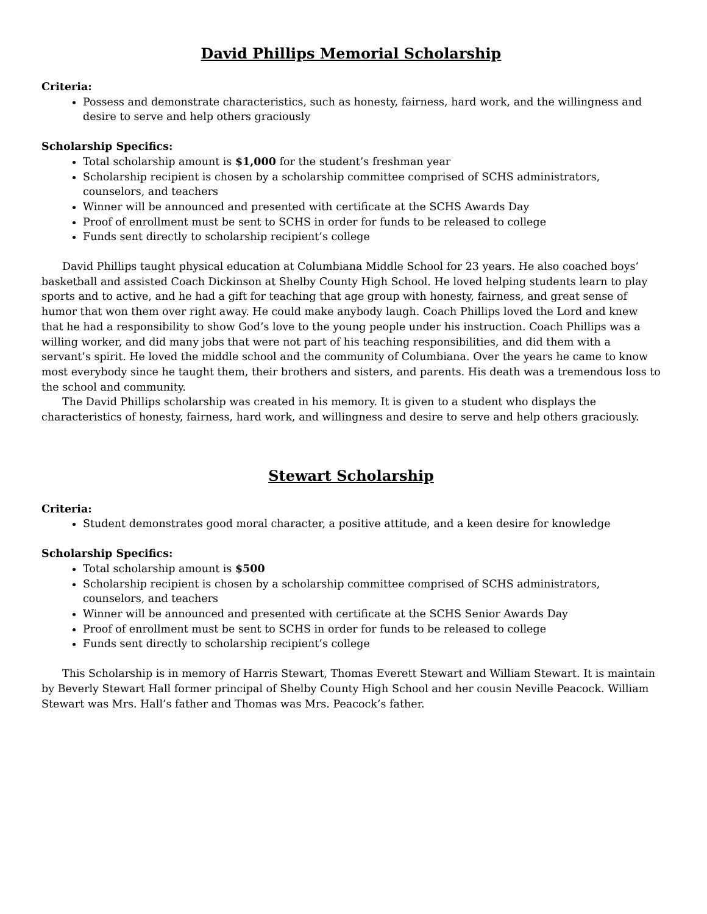David Phillips Memorial Scholarship
Criteria:
Possess and demonstrate characteristics, such as honesty, fairness, hard work, and the willingness and desire to serve and help others graciously
Scholarship Specifics:
Total scholarship amount is $1,000 for the student’s freshman year
Scholarship recipient is chosen by a scholarship committee comprised of SCHS administrators, counselors, and teachers
Winner will be announced and presented with certificate at the SCHS Awards Day
Proof of enrollment must be sent to SCHS in order for funds to be released to college
Funds sent directly to scholarship recipient’s college
David Phillips taught physical education at Columbiana Middle School for 23 years. He also coached boys’ basketball and assisted Coach Dickinson at Shelby County High School. He loved helping students learn to play sports and to active, and he had a gift for teaching that age group with honesty, fairness, and great sense of humor that won them over right away. He could make anybody laugh. Coach Phillips loved the Lord and knew that he had a responsibility to show God’s love to the young people under his instruction. Coach Phillips was a willing worker, and did many jobs that were not part of his teaching responsibilities, and did them with a servant’s spirit. He loved the middle school and the community of Columbiana. Over the years he came to know most everybody since he taught them, their brothers and sisters, and parents. His death was a tremendous loss to the school and community.
The David Phillips scholarship was created in his memory. It is given to a student who displays the characteristics of honesty, fairness, hard work, and willingness and desire to serve and help others graciously.
Stewart Scholarship
Criteria:
Student demonstrates good moral character, a positive attitude, and a keen desire for knowledge
Scholarship Specifics:
Total scholarship amount is $500
Scholarship recipient is chosen by a scholarship committee comprised of SCHS administrators, counselors, and teachers
Winner will be announced and presented with certificate at the SCHS Senior Awards Day
Proof of enrollment must be sent to SCHS in order for funds to be released to college
Funds sent directly to scholarship recipient’s college
This Scholarship is in memory of Harris Stewart, Thomas Everett Stewart and William Stewart. It is maintain by Beverly Stewart Hall former principal of Shelby County High School and her cousin Neville Peacock. William Stewart was Mrs. Hall’s father and Thomas was Mrs. Peacock’s father.